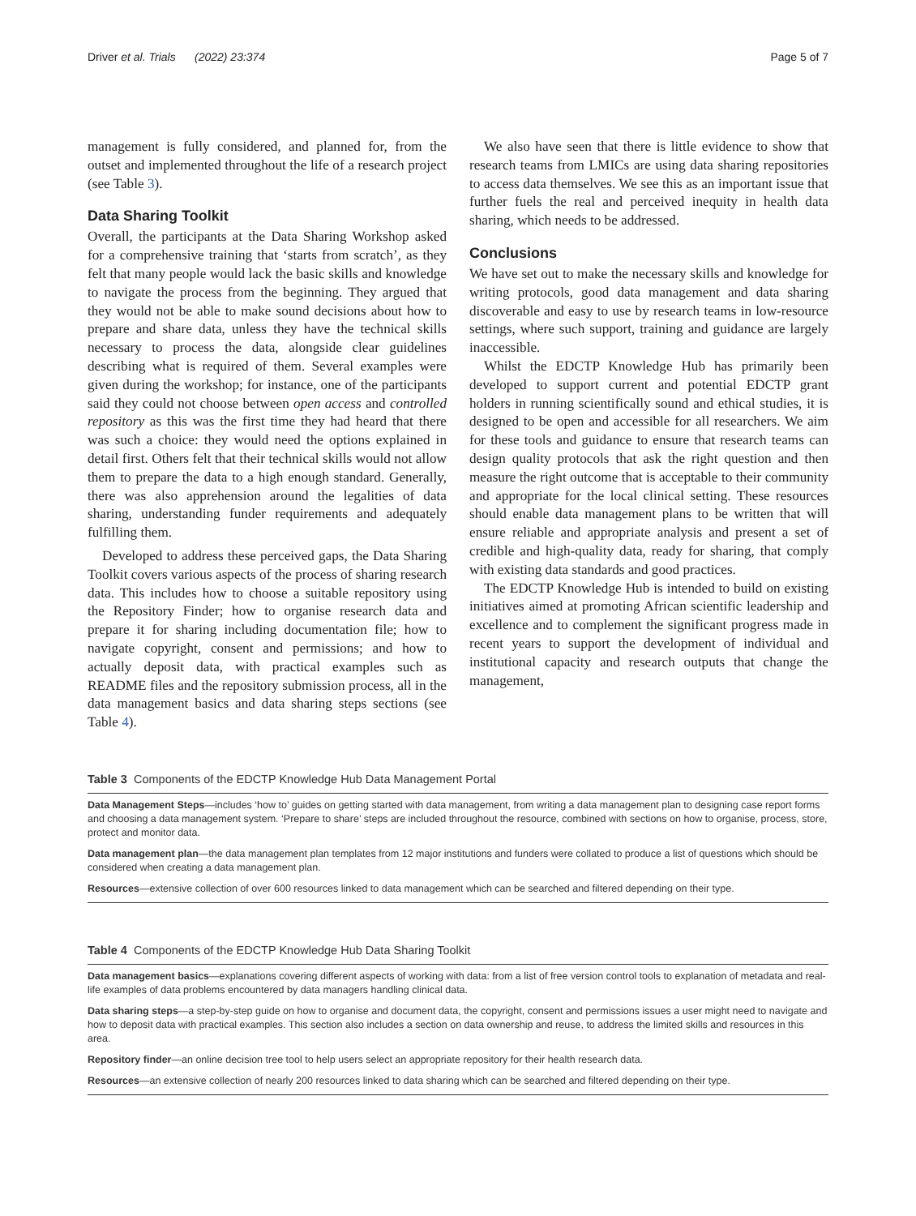Driver et al. Trials (2022) 23:374 Page 5 of 7
management is fully considered, and planned for, from the outset and implemented throughout the life of a research project (see Table 3).
Data Sharing Toolkit
Overall, the participants at the Data Sharing Workshop asked for a comprehensive training that ‘starts from scratch’, as they felt that many people would lack the basic skills and knowledge to navigate the process from the beginning. They argued that they would not be able to make sound decisions about how to prepare and share data, unless they have the technical skills necessary to process the data, alongside clear guidelines describing what is required of them. Several examples were given during the workshop; for instance, one of the participants said they could not choose between open access and controlled repository as this was the first time they had heard that there was such a choice: they would need the options explained in detail first. Others felt that their technical skills would not allow them to prepare the data to a high enough standard. Generally, there was also apprehension around the legalities of data sharing, understanding funder requirements and adequately fulfilling them.
Developed to address these perceived gaps, the Data Sharing Toolkit covers various aspects of the process of sharing research data. This includes how to choose a suitable repository using the Repository Finder; how to organise research data and prepare it for sharing including documentation file; how to navigate copyright, consent and permissions; and how to actually deposit data, with practical examples such as README files and the repository submission process, all in the data management basics and data sharing steps sections (see Table 4).
We also have seen that there is little evidence to show that research teams from LMICs are using data sharing repositories to access data themselves. We see this as an important issue that further fuels the real and perceived inequity in health data sharing, which needs to be addressed.
Conclusions
We have set out to make the necessary skills and knowledge for writing protocols, good data management and data sharing discoverable and easy to use by research teams in low-resource settings, where such support, training and guidance are largely inaccessible.
Whilst the EDCTP Knowledge Hub has primarily been developed to support current and potential EDCTP grant holders in running scientifically sound and ethical studies, it is designed to be open and accessible for all researchers. We aim for these tools and guidance to ensure that research teams can design quality protocols that ask the right question and then measure the right outcome that is acceptable to their community and appropriate for the local clinical setting. These resources should enable data management plans to be written that will ensure reliable and appropriate analysis and present a set of credible and high-quality data, ready for sharing, that comply with existing data standards and good practices.
The EDCTP Knowledge Hub is intended to build on existing initiatives aimed at promoting African scientific leadership and excellence and to complement the significant progress made in recent years to support the development of individual and institutional capacity and research outputs that change the management,
Table 3 Components of the EDCTP Knowledge Hub Data Management Portal
| Data Management Steps —includes ‘how to’ guides on getting started with data management, from writing a data management plan to designing case report forms and choosing a data management system. ‘Prepare to share’ steps are included throughout the resource, combined with sections on how to organise, process, store, protect and monitor data. |
| Data management plan —the data management plan templates from 12 major institutions and funders were collated to produce a list of questions which should be considered when creating a data management plan. |
| Resources —extensive collection of over 600 resources linked to data management which can be searched and filtered depending on their type. |
Table 4 Components of the EDCTP Knowledge Hub Data Sharing Toolkit
| Data management basics —explanations covering different aspects of working with data: from a list of free version control tools to explanation of metadata and real-life examples of data problems encountered by data managers handling clinical data. |
| Data sharing steps —a step-by-step guide on how to organise and document data, the copyright, consent and permissions issues a user might need to navigate and how to deposit data with practical examples. This section also includes a section on data ownership and reuse, to address the limited skills and resources in this area. |
| Repository finder —an online decision tree tool to help users select an appropriate repository for their health research data. |
| Resources —an extensive collection of nearly 200 resources linked to data sharing which can be searched and filtered depending on their type. |